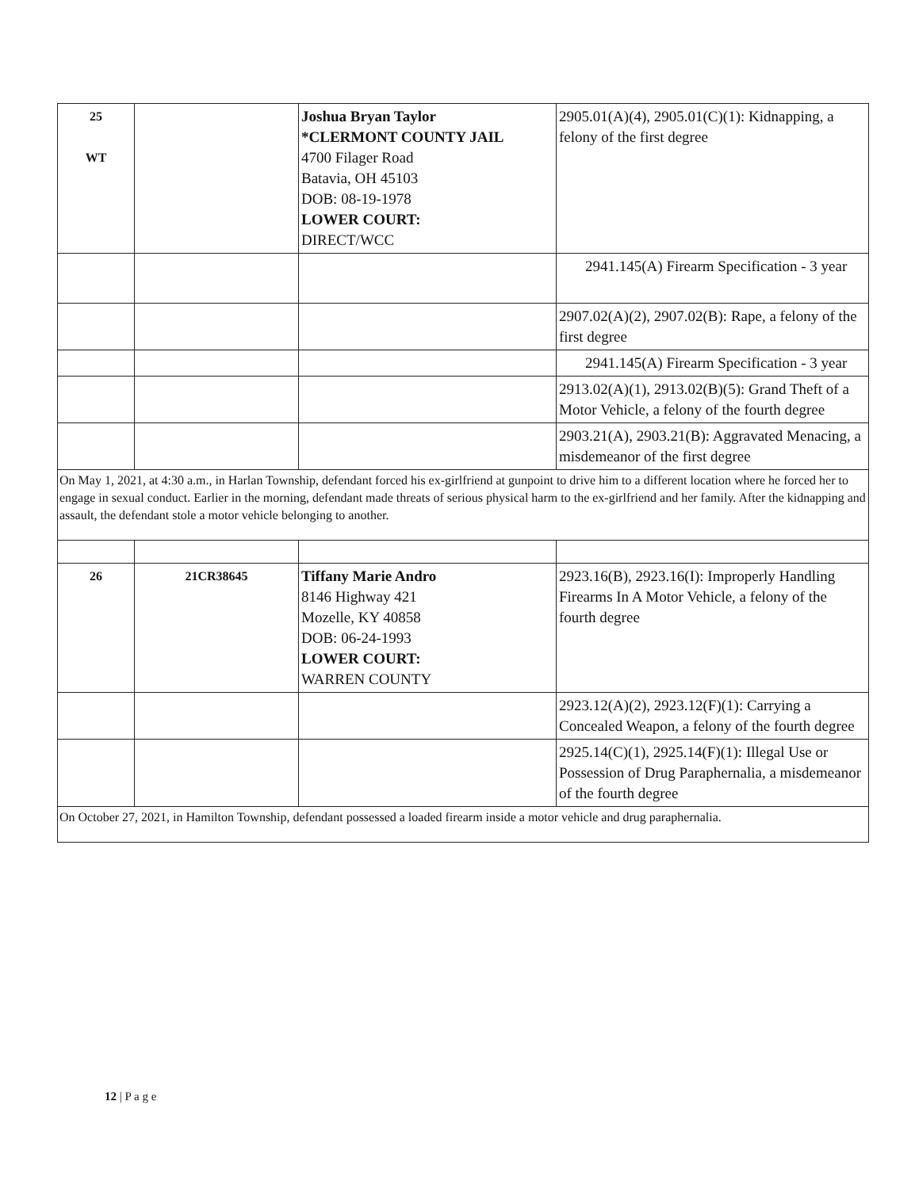| 25 WT | | Joshua Bryan Taylor *CLERMONT COUNTY JAIL 4700 Filager Road Batavia, OH 45103 DOB: 08-19-1978 LOWER COURT: DIRECT/WCC | 2905.01(A)(4), 2905.01(C)(1): Kidnapping, a felony of the first degree |
| | | | 2941.145(A) Firearm Specification - 3 year |
| | | | 2907.02(A)(2), 2907.02(B): Rape, a felony of the first degree |
| | | | 2941.145(A) Firearm Specification - 3 year |
| | | | 2913.02(A)(1), 2913.02(B)(5): Grand Theft of a Motor Vehicle, a felony of the fourth degree |
| | | | 2903.21(A), 2903.21(B): Aggravated Menacing, a misdemeanor of the first degree |
| On May 1, 2021, at 4:30 a.m., in Harlan Township, defendant forced his ex-girlfriend at gunpoint to drive him to a different location where he forced her to engage in sexual conduct. Earlier in the morning, defendant made threats of serious physical harm to the ex-girlfriend and her family. After the kidnapping and assault, the defendant stole a motor vehicle belonging to another. | | | |
| 26 | 21CR38645 | Tiffany Marie Andro 8146 Highway 421 Mozelle, KY 40858 DOB: 06-24-1993 LOWER COURT: WARREN COUNTY | 2923.16(B), 2923.16(I): Improperly Handling Firearms In A Motor Vehicle, a felony of the fourth degree |
| | | | 2923.12(A)(2), 2923.12(F)(1): Carrying a Concealed Weapon, a felony of the fourth degree |
| | | | 2925.14(C)(1), 2925.14(F)(1): Illegal Use or Possession of Drug Paraphernalia, a misdemeanor of the fourth degree |
| On October 27, 2021, in Hamilton Township, defendant possessed a loaded firearm inside a motor vehicle and drug paraphernalia. | | | |
12 | P a g e